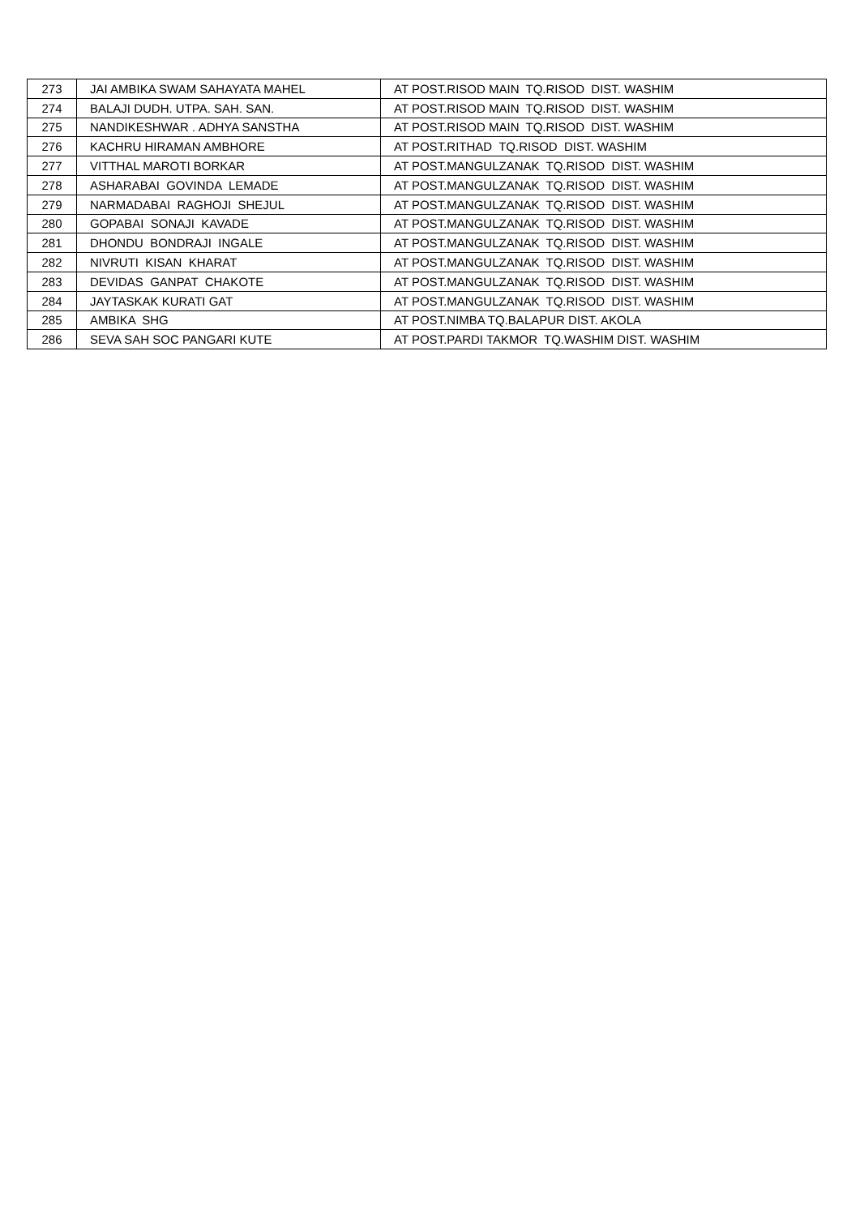| 273 | JAI AMBIKA SWAM SAHAYATA MAHEL | AT POST.RISOD MAIN TQ.RISOD DIST. WASHIM |
| 274 | BALAJI DUDH. UTPA. SAH. SAN. | AT POST.RISOD MAIN TQ.RISOD DIST. WASHIM |
| 275 | NANDIKESHWAR . ADHYA SANSTHA | AT POST.RISOD MAIN TQ.RISOD DIST. WASHIM |
| 276 | KACHRU HIRAMAN AMBHORE | AT POST.RITHAD TQ.RISOD DIST. WASHIM |
| 277 | VITTHAL MAROTI BORKAR | AT POST.MANGULZANAK TQ.RISOD DIST. WASHIM |
| 278 | ASHARABAI GOVINDA LEMADE | AT POST.MANGULZANAK TQ.RISOD DIST. WASHIM |
| 279 | NARMADABAI RAGHOJI SHEJUL | AT POST.MANGULZANAK TQ.RISOD DIST. WASHIM |
| 280 | GOPABAI SONAJI KAVADE | AT POST.MANGULZANAK TQ.RISOD DIST. WASHIM |
| 281 | DHONDU BONDRAJI INGALE | AT POST.MANGULZANAK TQ.RISOD DIST. WASHIM |
| 282 | NIVRUTI KISAN KHARAT | AT POST.MANGULZANAK TQ.RISOD DIST. WASHIM |
| 283 | DEVIDAS GANPAT CHAKOTE | AT POST.MANGULZANAK TQ.RISOD DIST. WASHIM |
| 284 | JAYTASKAK KURATI GAT | AT POST.MANGULZANAK TQ.RISOD DIST. WASHIM |
| 285 | AMBIKA SHG | AT POST.NIMBA TQ.BALAPUR DIST. AKOLA |
| 286 | SEVA SAH SOC PANGARI KUTE | AT POST.PARDI TAKMOR TQ.WASHIM DIST. WASHIM |